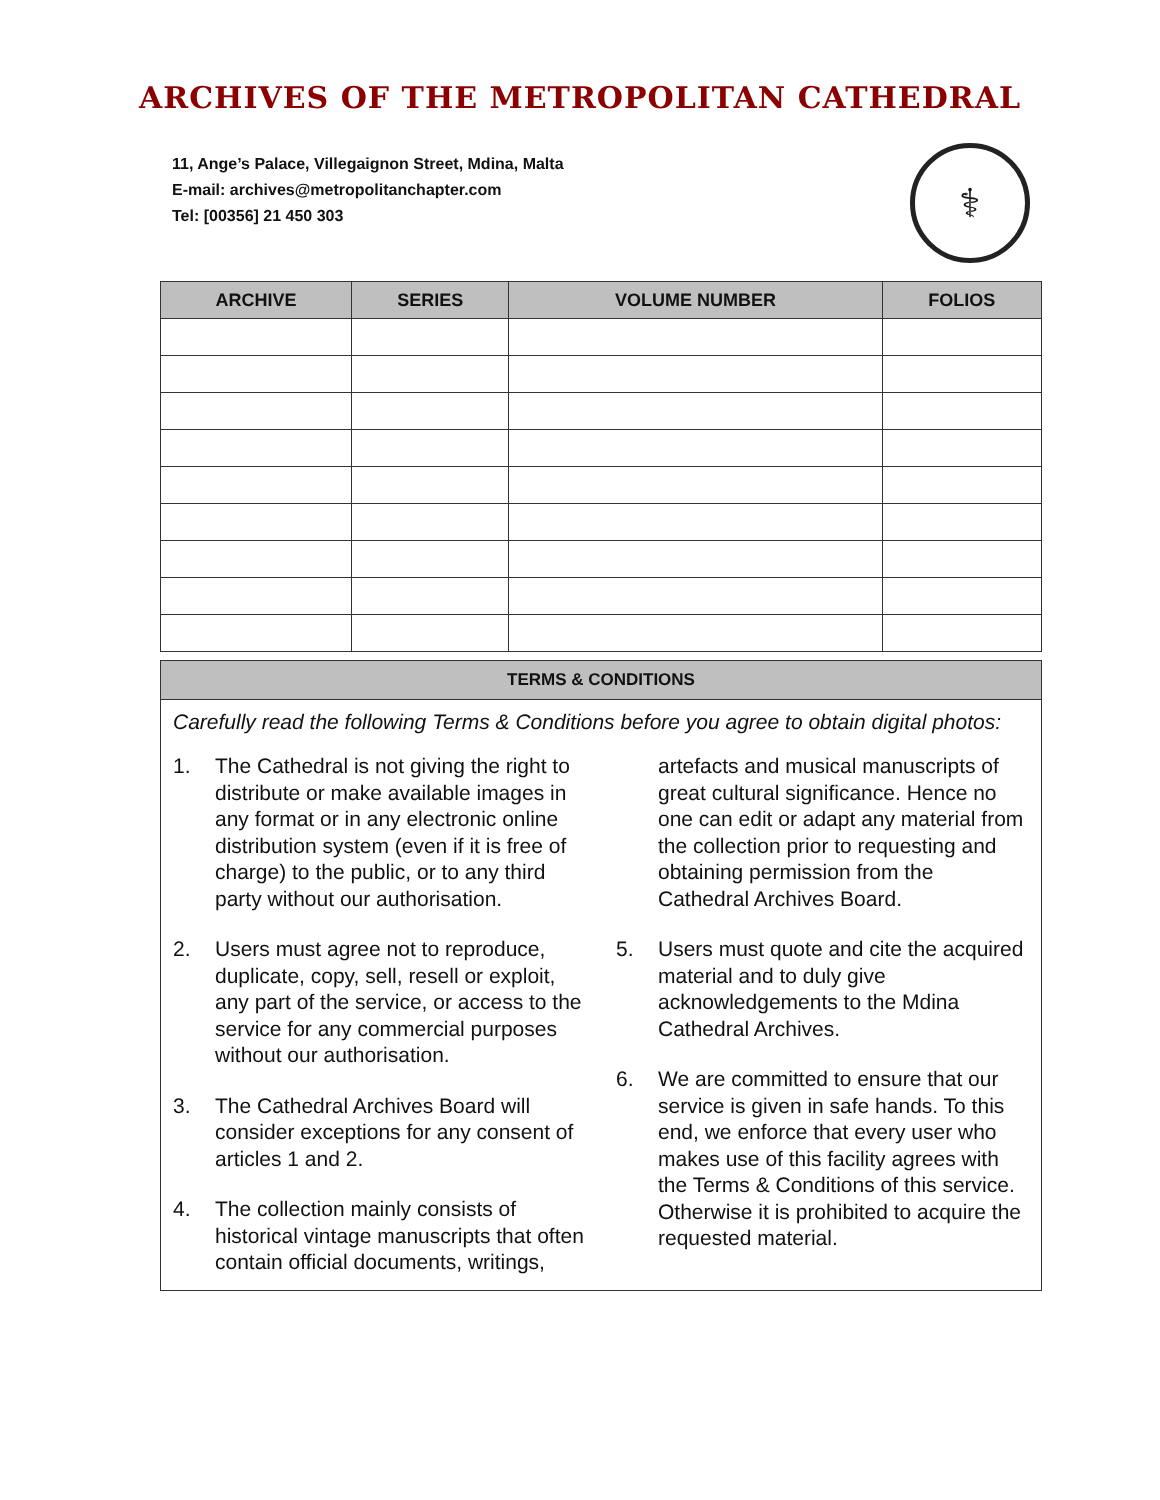ARCHIVES OF THE METROPOLITAN CATHEDRAL
11, Ange’s Palace, Villegaignon Street, Mdina, Malta
E-mail: archives@metropolitanchapter.com
Tel: [00356] 21 450 303
⚕
| ARCHIVE | SERIES | VOLUME NUMBER | FOLIOS |
| --- | --- | --- | --- |
TERMS & CONDITIONS
Carefully read the following Terms & Conditions before you agree to obtain digital photos:
1. The Cathedral is not giving the right to distribute or make available images in any format or in any electronic online distribution system (even if it is free of charge) to the public, or to any third party without our authorisation.
2. Users must agree not to reproduce, duplicate, copy, sell, resell or exploit, any part of the service, or access to the service for any commercial purposes without our authorisation.
3. The Cathedral Archives Board will consider exceptions for any consent of articles 1 and 2.
4. The collection mainly consists of historical vintage manuscripts that often contain official documents, writings, artefacts and musical manuscripts of great cultural significance. Hence no one can edit or adapt any material from the collection prior to requesting and obtaining permission from the Cathedral Archives Board.
5. Users must quote and cite the acquired material and to duly give acknowledgements to the Mdina Cathedral Archives.
6. We are committed to ensure that our service is given in safe hands. To this end, we enforce that every user who makes use of this facility agrees with the Terms & Conditions of this service. Otherwise it is prohibited to acquire the requested material.